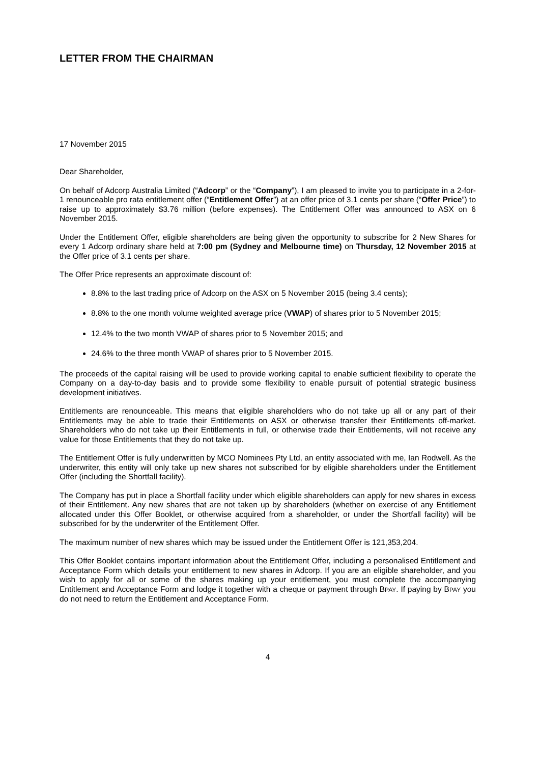LETTER FROM THE CHAIRMAN
17 November 2015
Dear Shareholder,
On behalf of Adcorp Australia Limited (“Adcorp” or the “Company”), I am pleased to invite you to participate in a 2-for-1 renounceable pro rata entitlement offer (“Entitlement Offer”) at an offer price of 3.1 cents per share (“Offer Price”) to raise up to approximately $3.76 million (before expenses). The Entitlement Offer was announced to ASX on 6 November 2015.
Under the Entitlement Offer, eligible shareholders are being given the opportunity to subscribe for 2 New Shares for every 1 Adcorp ordinary share held at 7:00 pm (Sydney and Melbourne time) on Thursday, 12 November 2015 at the Offer price of 3.1 cents per share.
The Offer Price represents an approximate discount of:
8.8% to the last trading price of Adcorp on the ASX on 5 November 2015 (being 3.4 cents);
8.8% to the one month volume weighted average price (VWAP) of shares prior to 5 November 2015;
12.4% to the two month VWAP of shares prior to 5 November 2015; and
24.6% to the three month VWAP of shares prior to 5 November 2015.
The proceeds of the capital raising will be used to provide working capital to enable sufficient flexibility to operate the Company on a day-to-day basis and to provide some flexibility to enable pursuit of potential strategic business development initiatives.
Entitlements are renounceable. This means that eligible shareholders who do not take up all or any part of their Entitlements may be able to trade their Entitlements on ASX or otherwise transfer their Entitlements off-market. Shareholders who do not take up their Entitlements in full, or otherwise trade their Entitlements, will not receive any value for those Entitlements that they do not take up.
The Entitlement Offer is fully underwritten by MCO Nominees Pty Ltd, an entity associated with me, Ian Rodwell. As the underwriter, this entity will only take up new shares not subscribed for by eligible shareholders under the Entitlement Offer (including the Shortfall facility).
The Company has put in place a Shortfall facility under which eligible shareholders can apply for new shares in excess of their Entitlement. Any new shares that are not taken up by shareholders (whether on exercise of any Entitlement allocated under this Offer Booklet, or otherwise acquired from a shareholder, or under the Shortfall facility) will be subscribed for by the underwriter of the Entitlement Offer.
The maximum number of new shares which may be issued under the Entitlement Offer is 121,353,204.
This Offer Booklet contains important information about the Entitlement Offer, including a personalised Entitlement and Acceptance Form which details your entitlement to new shares in Adcorp. If you are an eligible shareholder, and you wish to apply for all or some of the shares making up your entitlement, you must complete the accompanying Entitlement and Acceptance Form and lodge it together with a cheque or payment through BPAY. If paying by BPAY you do not need to return the Entitlement and Acceptance Form.
4